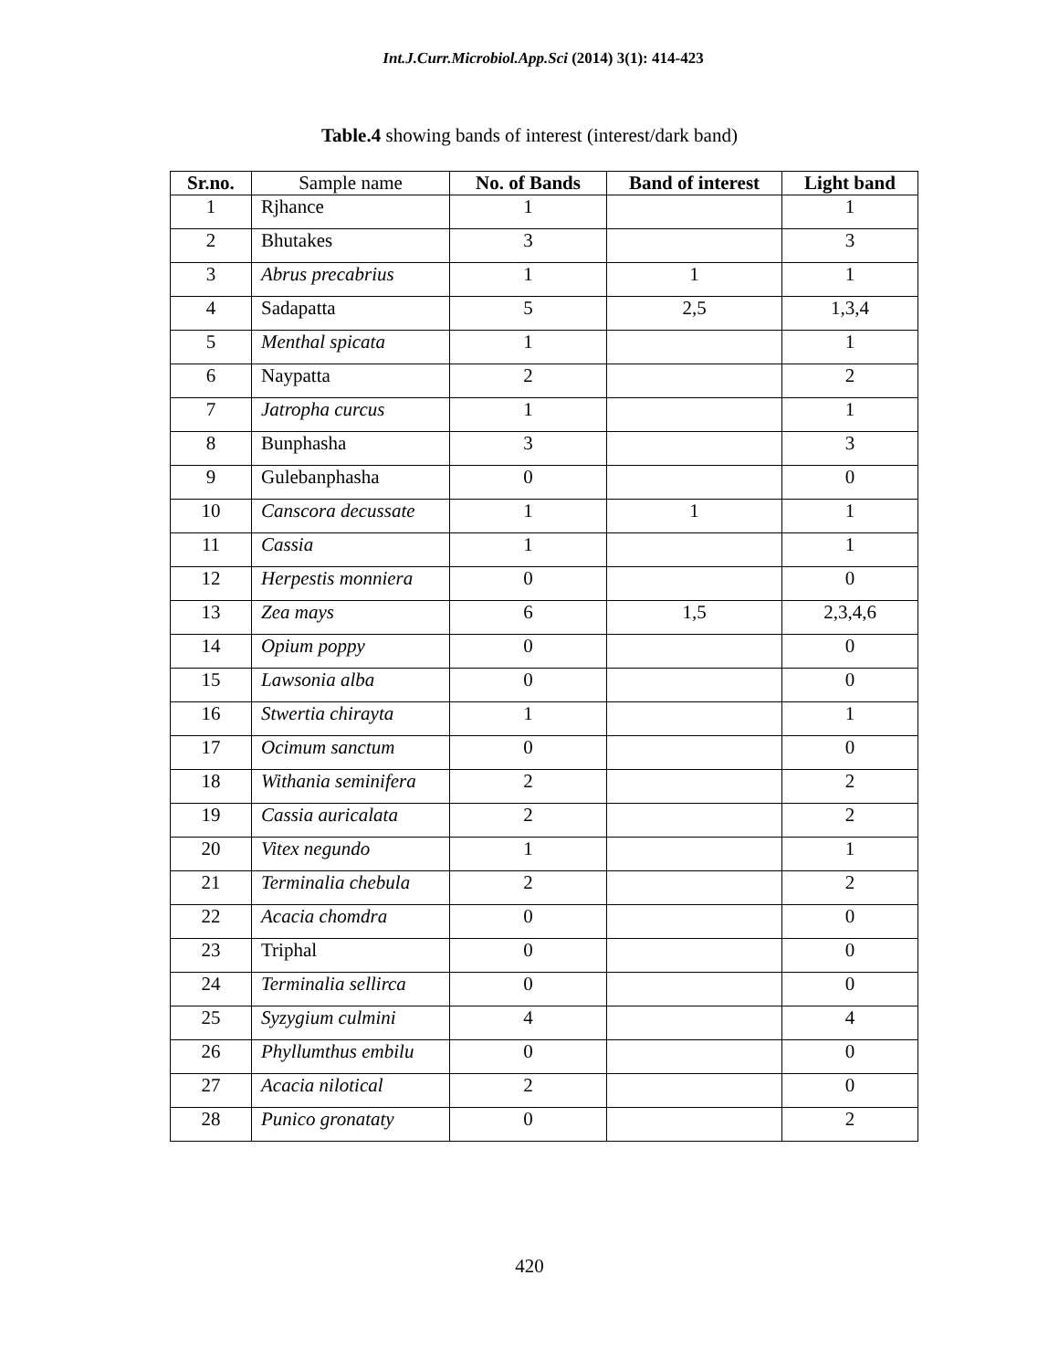Int.J.Curr.Microbiol.App.Sci (2014) 3(1): 414-423
Table.4 showing bands of interest (interest/dark band)
| Sr.no. | Sample name | No. of Bands | Band of interest | Light band |
| --- | --- | --- | --- | --- |
| 1 | Rjhance | 1 | | 1 |
| 2 | Bhutakes | 3 | | 3 |
| 3 | Abrus precabrius | 1 | 1 | 1 |
| 4 | Sadapatta | 5 | 2,5 | 1,3,4 |
| 5 | Menthal spicata | 1 | | 1 |
| 6 | Naypatta | 2 | | 2 |
| 7 | Jatropha curcus | 1 | | 1 |
| 8 | Bunphasha | 3 | | 3 |
| 9 | Gulebanphasha | 0 | | 0 |
| 10 | Canscora decussate | 1 | 1 | 1 |
| 11 | Cassia | 1 | | 1 |
| 12 | Herpestis monniera | 0 | | 0 |
| 13 | Zea mays | 6 | 1,5 | 2,3,4,6 |
| 14 | Opium poppy | 0 | | 0 |
| 15 | Lawsonia alba | 0 | | 0 |
| 16 | Stwertia chirayta | 1 | | 1 |
| 17 | Ocimum sanctum | 0 | | 0 |
| 18 | Withania seminifera | 2 | | 2 |
| 19 | Cassia auricalata | 2 | | 2 |
| 20 | Vitex negundo | 1 | | 1 |
| 21 | Terminalia chebula | 2 | | 2 |
| 22 | Acacia chomdra | 0 | | 0 |
| 23 | Triphal | 0 | | 0 |
| 24 | Terminalia sellirca | 0 | | 0 |
| 25 | Syzygium culmini | 4 | | 4 |
| 26 | Phyllumthus embilu | 0 | | 0 |
| 27 | Acacia nilotical | 2 | | 0 |
| 28 | Punico gronataty | 0 | | 2 |
420